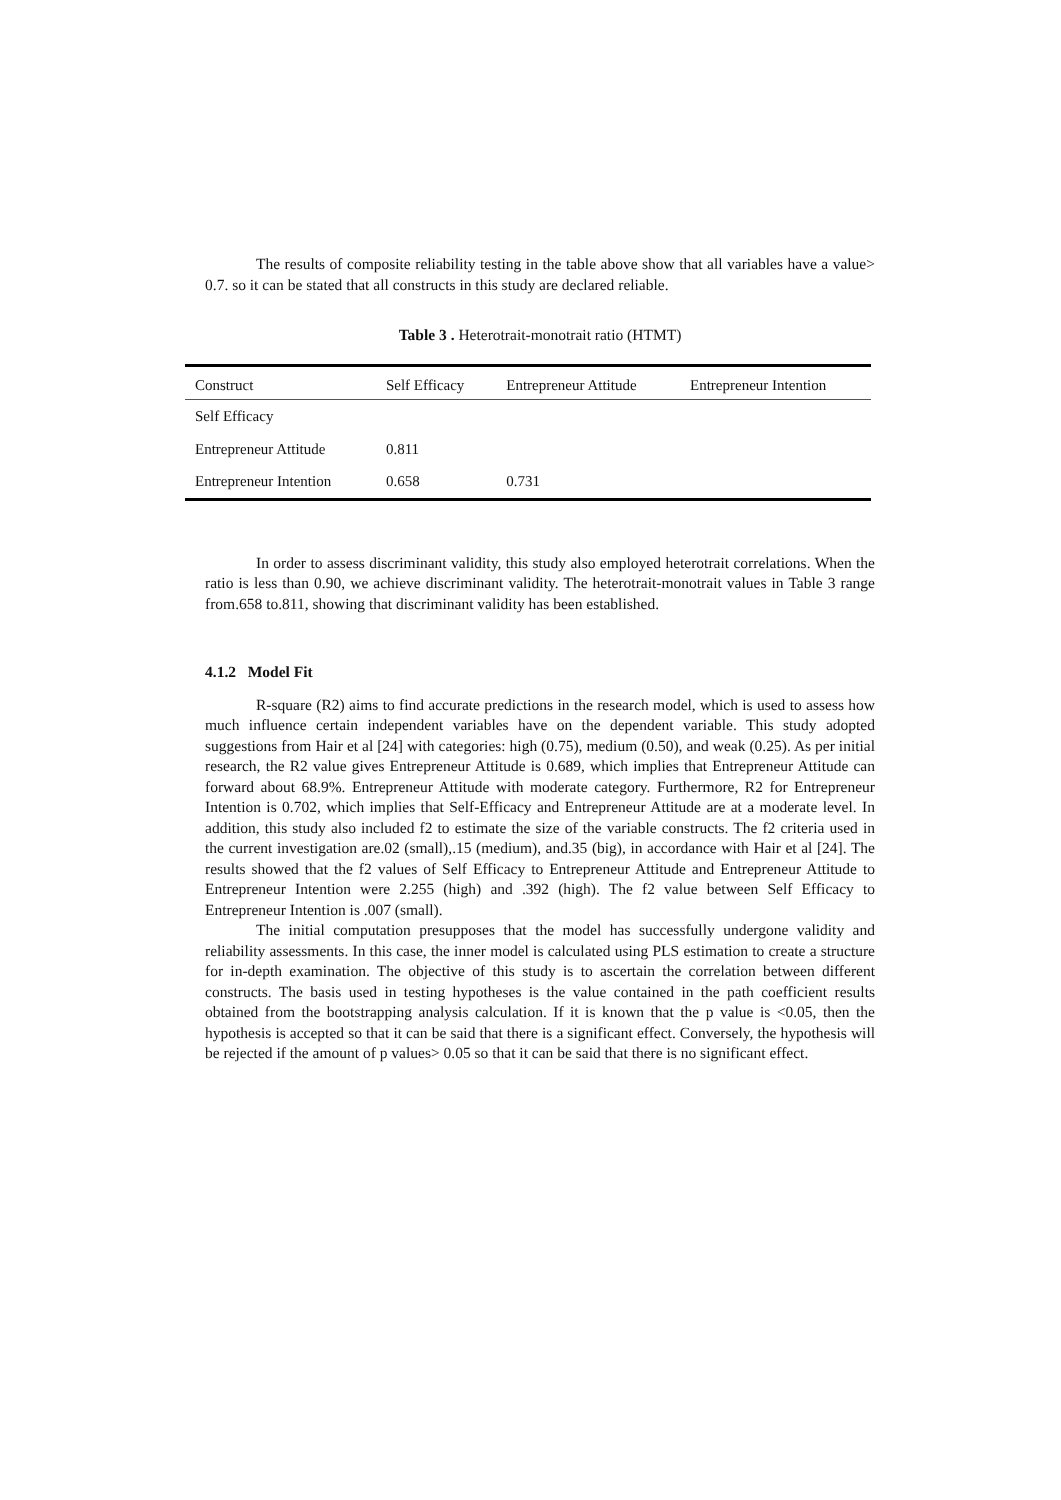The results of composite reliability testing in the table above show that all variables have a value> 0.7. so it can be stated that all constructs in this study are declared reliable.
Table 3 . Heterotrait-monotrait ratio (HTMT)
| Construct | Self Efficacy | Entrepreneur Attitude | Entrepreneur Intention |
| --- | --- | --- | --- |
| Self Efficacy | | | |
| Entrepreneur Attitude | 0.811 | | |
| Entrepreneur Intention | 0.658 | 0.731 | |
In order to assess discriminant validity, this study also employed heterotrait correlations. When the ratio is less than 0.90, we achieve discriminant validity. The heterotrait-monotrait values in Table 3 range from.658 to.811, showing that discriminant validity has been established.
4.1.2 Model Fit
R-square (R2) aims to find accurate predictions in the research model, which is used to assess how much influence certain independent variables have on the dependent variable. This study adopted suggestions from Hair et al [24] with categories: high (0.75), medium (0.50), and weak (0.25). As per initial research, the R2 value gives Entrepreneur Attitude is 0.689, which implies that Entrepreneur Attitude can forward about 68.9%. Entrepreneur Attitude with moderate category. Furthermore, R2 for Entrepreneur Intention is 0.702, which implies that Self-Efficacy and Entrepreneur Attitude are at a moderate level. In addition, this study also included f2 to estimate the size of the variable constructs. The f2 criteria used in the current investigation are.02 (small),.15 (medium), and.35 (big), in accordance with Hair et al [24]. The results showed that the f2 values of Self Efficacy to Entrepreneur Attitude and Entrepreneur Attitude to Entrepreneur Intention were 2.255 (high) and .392 (high). The f2 value between Self Efficacy to Entrepreneur Intention is .007 (small).
The initial computation presupposes that the model has successfully undergone validity and reliability assessments. In this case, the inner model is calculated using PLS estimation to create a structure for in-depth examination. The objective of this study is to ascertain the correlation between different constructs. The basis used in testing hypotheses is the value contained in the path coefficient results obtained from the bootstrapping analysis calculation. If it is known that the p value is <0.05, then the hypothesis is accepted so that it can be said that there is a significant effect. Conversely, the hypothesis will be rejected if the amount of p values> 0.05 so that it can be said that there is no significant effect.